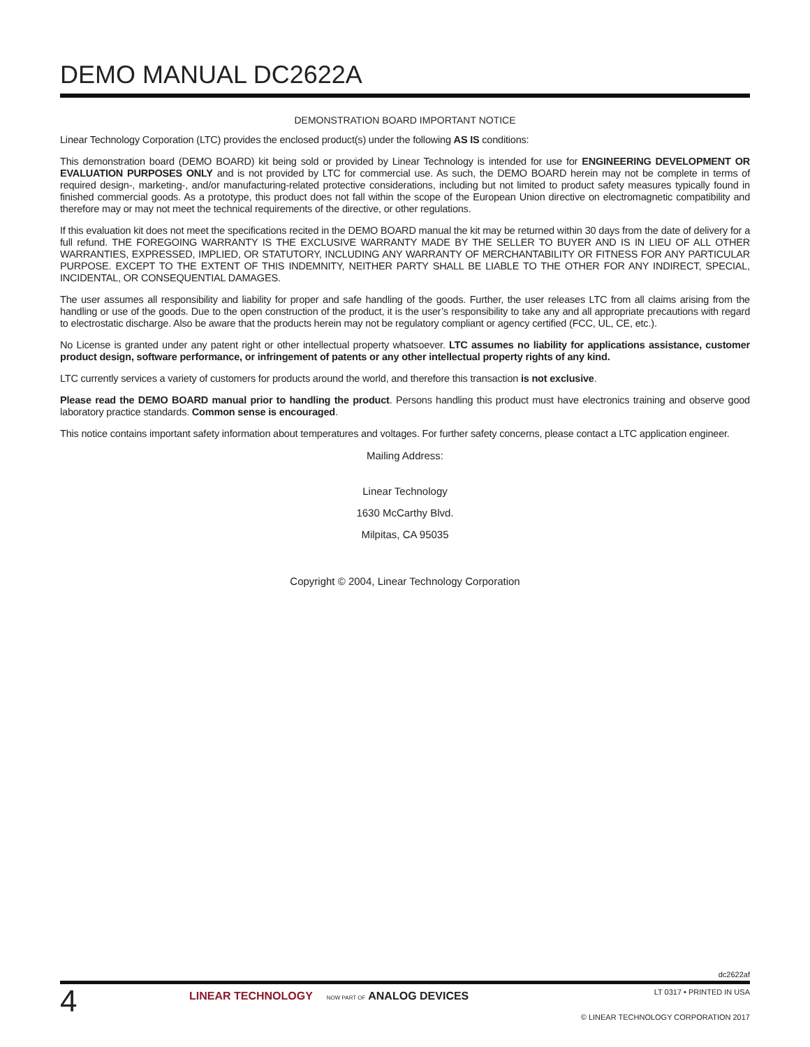DEMO MANUAL DC2622A
DEMONSTRATION BOARD IMPORTANT NOTICE
Linear Technology Corporation (LTC) provides the enclosed product(s) under the following AS IS conditions:
This demonstration board (DEMO BOARD) kit being sold or provided by Linear Technology is intended for use for ENGINEERING DEVELOPMENT OR EVALUATION PURPOSES ONLY and is not provided by LTC for commercial use. As such, the DEMO BOARD herein may not be complete in terms of required design-, marketing-, and/or manufacturing-related protective considerations, including but not limited to product safety measures typically found in finished commercial goods. As a prototype, this product does not fall within the scope of the European Union directive on electromagnetic compatibility and therefore may or may not meet the technical requirements of the directive, or other regulations.
If this evaluation kit does not meet the specifications recited in the DEMO BOARD manual the kit may be returned within 30 days from the date of delivery for a full refund. THE FOREGOING WARRANTY IS THE EXCLUSIVE WARRANTY MADE BY THE SELLER TO BUYER AND IS IN LIEU OF ALL OTHER WARRANTIES, EXPRESSED, IMPLIED, OR STATUTORY, INCLUDING ANY WARRANTY OF MERCHANTABILITY OR FITNESS FOR ANY PARTICULAR PURPOSE. EXCEPT TO THE EXTENT OF THIS INDEMNITY, NEITHER PARTY SHALL BE LIABLE TO THE OTHER FOR ANY INDIRECT, SPECIAL, INCIDENTAL, OR CONSEQUENTIAL DAMAGES.
The user assumes all responsibility and liability for proper and safe handling of the goods. Further, the user releases LTC from all claims arising from the handling or use of the goods. Due to the open construction of the product, it is the user’s responsibility to take any and all appropriate precautions with regard to electrostatic discharge. Also be aware that the products herein may not be regulatory compliant or agency certified (FCC, UL, CE, etc.).
No License is granted under any patent right or other intellectual property whatsoever. LTC assumes no liability for applications assistance, customer product design, software performance, or infringement of patents or any other intellectual property rights of any kind.
LTC currently services a variety of customers for products around the world, and therefore this transaction is not exclusive.
Please read the DEMO BOARD manual prior to handling the product. Persons handling this product must have electronics training and observe good laboratory practice standards. Common sense is encouraged.
This notice contains important safety information about temperatures and voltages. For further safety concerns, please contact a LTC application engineer.
Mailing Address:
Linear Technology
1630 McCarthy Blvd.
Milpitas, CA 95035
Copyright © 2004, Linear Technology Corporation
dc2622af
4
LINEAR TECHNOLOGY NOW PART OF ANALOG DEVICES
LT 0317 • PRINTED IN USA
© LINEAR TECHNOLOGY CORPORATION 2017